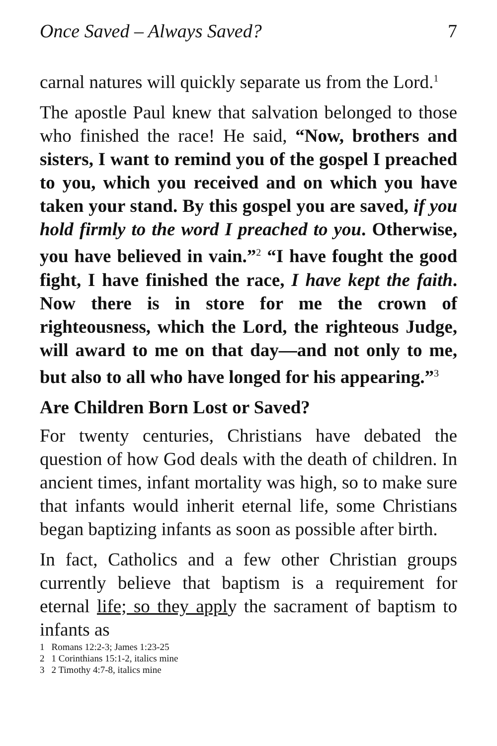Once Saved – Always Saved? 7
carnal natures will quickly separate us from the Lord.<sup>1</sup>
The apostle Paul knew that salvation belonged to those who finished the race! He said, “Now, brothers and sisters, I want to remind you of the gospel I preached to you, which you received and on which you have taken your stand. By this gospel you are saved, if you hold firmly to the word I preached to you. Otherwise, you have believed in vain.”<sup>2</sup> “I have fought the good fight, I have finished the race, I have kept the faith. Now there is in store for me the crown of righteousness, which the Lord, the righteous Judge, will award to me on that day—and not only to me, but also to all who have longed for his appearing.”<sup>3</sup>
Are Children Born Lost or Saved?
For twenty centuries, Christians have debated the question of how God deals with the death of children. In ancient times, infant mortality was high, so to make sure that infants would inherit eternal life, some Christians began baptizing infants as soon as possible after birth.
In fact, Catholics and a few other Christian groups currently believe that baptism is a requirement for eternal life; so they apply the sacrament of baptism to infants as
1 Romans 12:2-3; James 1:23-25
2 1 Corinthians 15:1-2, italics mine
3 2 Timothy 4:7-8, italics mine